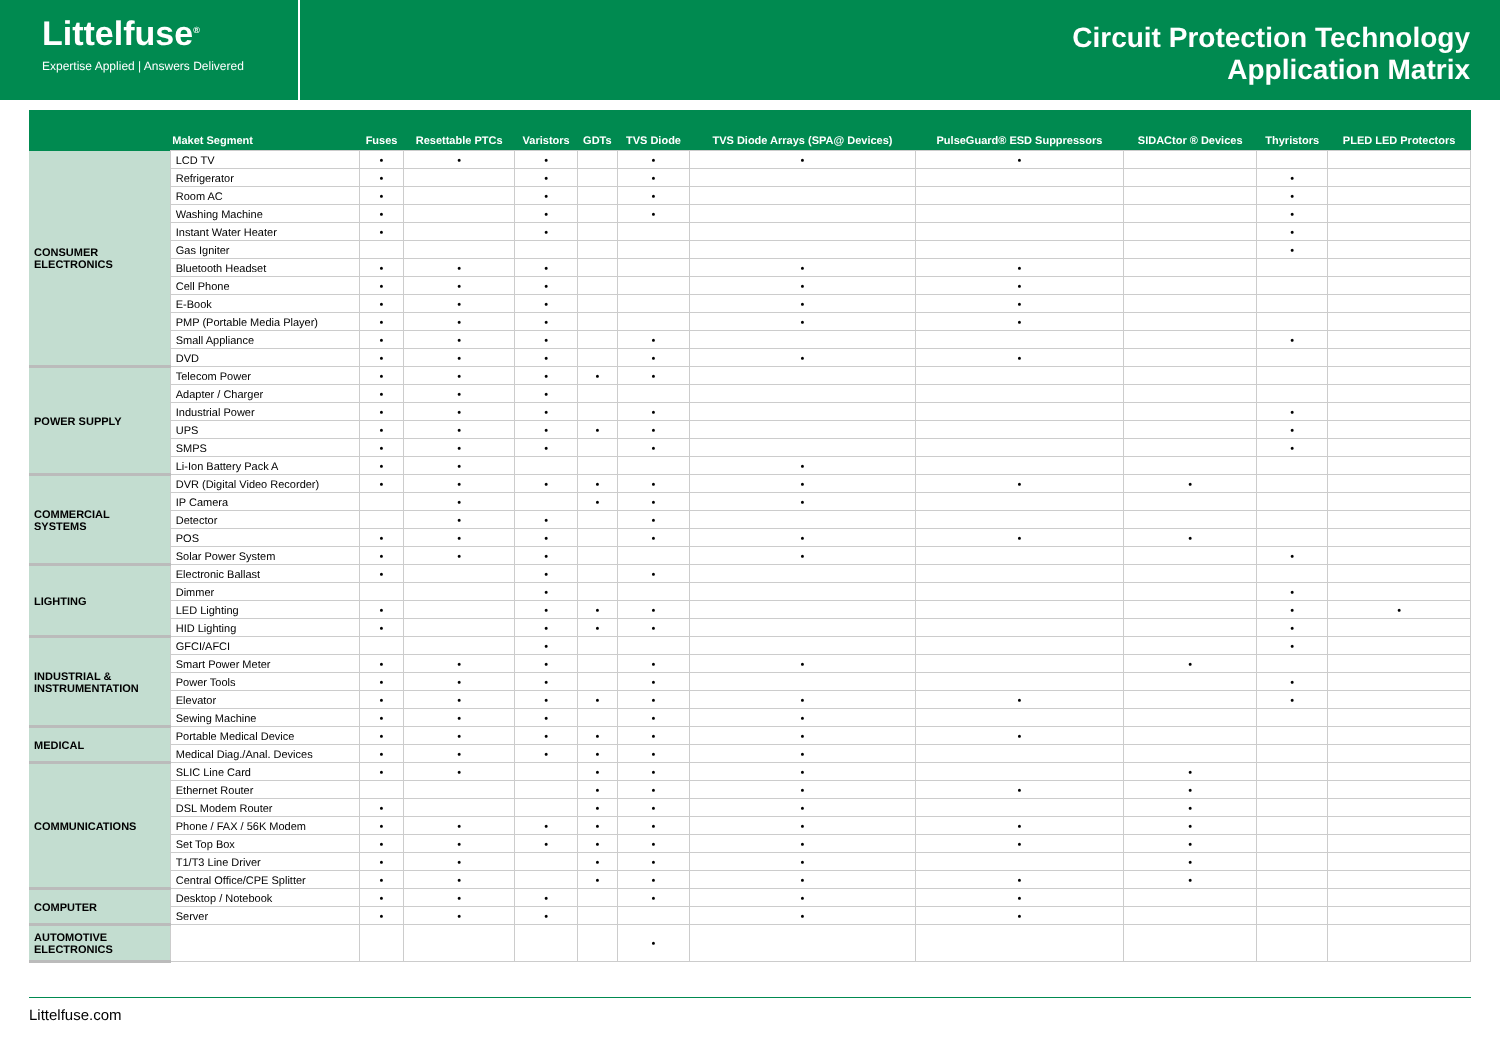Littelfuse<sup>®</sup>
Expertise Applied | Answers Delivered
Circuit Protection Technology
Application Matrix
| | Maket Segment | Fuses | Resettable PTCs | Varistors | GDTs | TVS Diode | TVS Diode Arrays (SPA@ Devices) | PulseGuard® ESD Suppressors | SIDACtor ® Devices | Thyristors | PLED LED Protectors |
| --- | --- | --- | --- | --- | --- | --- | --- | --- | --- | --- | --- |
| CONSUMER ELECTRONICS | LCD TV | • | • | • | | • | • | • | | | |
| | Refrigerator | • | | • | | • | | | | • | |
| | Room AC | • | | • | | • | | | | • | |
| | Washing Machine | • | | • | | • | | | | • | |
| | Instant Water Heater | • | | • | | | | | | • | |
| | Gas Igniter | | | | | | | | | • | |
| | Bluetooth Headset | • | • | • | | | • | • | | | |
| | Cell Phone | • | • | • | | | • | • | | | |
| | E-Book | • | • | • | | | • | • | | | |
| | PMP (Portable Media Player) | • | • | • | | | • | • | | | |
| | Small Appliance | • | • | • | | • | | | | • | |
| | DVD | • | • | • | | • | • | • | | | |
| POWER SUPPLY | Telecom Power | • | • | • | • | • | | | | | |
| | Adapter / Charger | • | • | • | | | | | | | |
| | Industrial Power | • | • | • | | • | | | | • | |
| | UPS | • | • | • | • | • | | | | • | |
| | SMPS | • | • | • | | • | | | | • | |
| | Li-Ion Battery Pack A | • | • | | | | • | | | | |
| COMMERCIAL SYSTEMS | DVR (Digital Video Recorder) | • | • | • | • | • | • | • | • | | |
| | IP Camera | | • | | • | • | • | | | | |
| | Detector | | • | • | | • | | | | | |
| | POS | • | • | • | | • | • | • | • | | |
| | Solar Power System | • | • | • | | | • | | | • | |
| LIGHTING | Electronic Ballast | • | | • | | • | | | | | |
| | Dimmer | | | • | | | | | | • | |
| | LED Lighting | • | | • | • | • | | | | • | • |
| | HID Lighting | • | | • | • | • | | | | • | |
| INDUSTRIAL & INSTRUMENTATION | GFCI/AFCI | | | • | | | | | | • | |
| | Smart Power Meter | • | • | • | | • | • | | • | | |
| | Power Tools | • | • | • | | • | | | | • | |
| | Elevator | • | • | • | • | • | • | • | | • | |
| | Sewing Machine | • | • | • | | • | • | | | | |
| MEDICAL | Portable Medical Device | • | • | • | • | • | • | • | | | |
| | Medical Diag./Anal. Devices | • | • | • | • | • | • | | | | |
| COMMUNICATIONS | SLIC Line Card | • | • | | • | • | • | | • | | |
| | Ethernet Router | | | | • | • | • | • | • | | |
| | DSL Modem Router | • | | | • | • | • | | • | | |
| | Phone / FAX / 56K Modem | • | • | • | • | • | • | • | • | | |
| | Set Top Box | • | • | • | • | • | • | • | • | | |
| | T1/T3 Line Driver | • | • | | • | • | • | | • | | |
| | Central Office/CPE Splitter | • | • | | • | • | • | • | • | | |
| COMPUTER | Desktop / Notebook | • | • | • | | • | • | • | | | |
| | Server | • | • | • | | | • | • | | | |
| AUTOMOTIVE ELECTRONICS | | | | | | • | | | | | |
Littelfuse.com